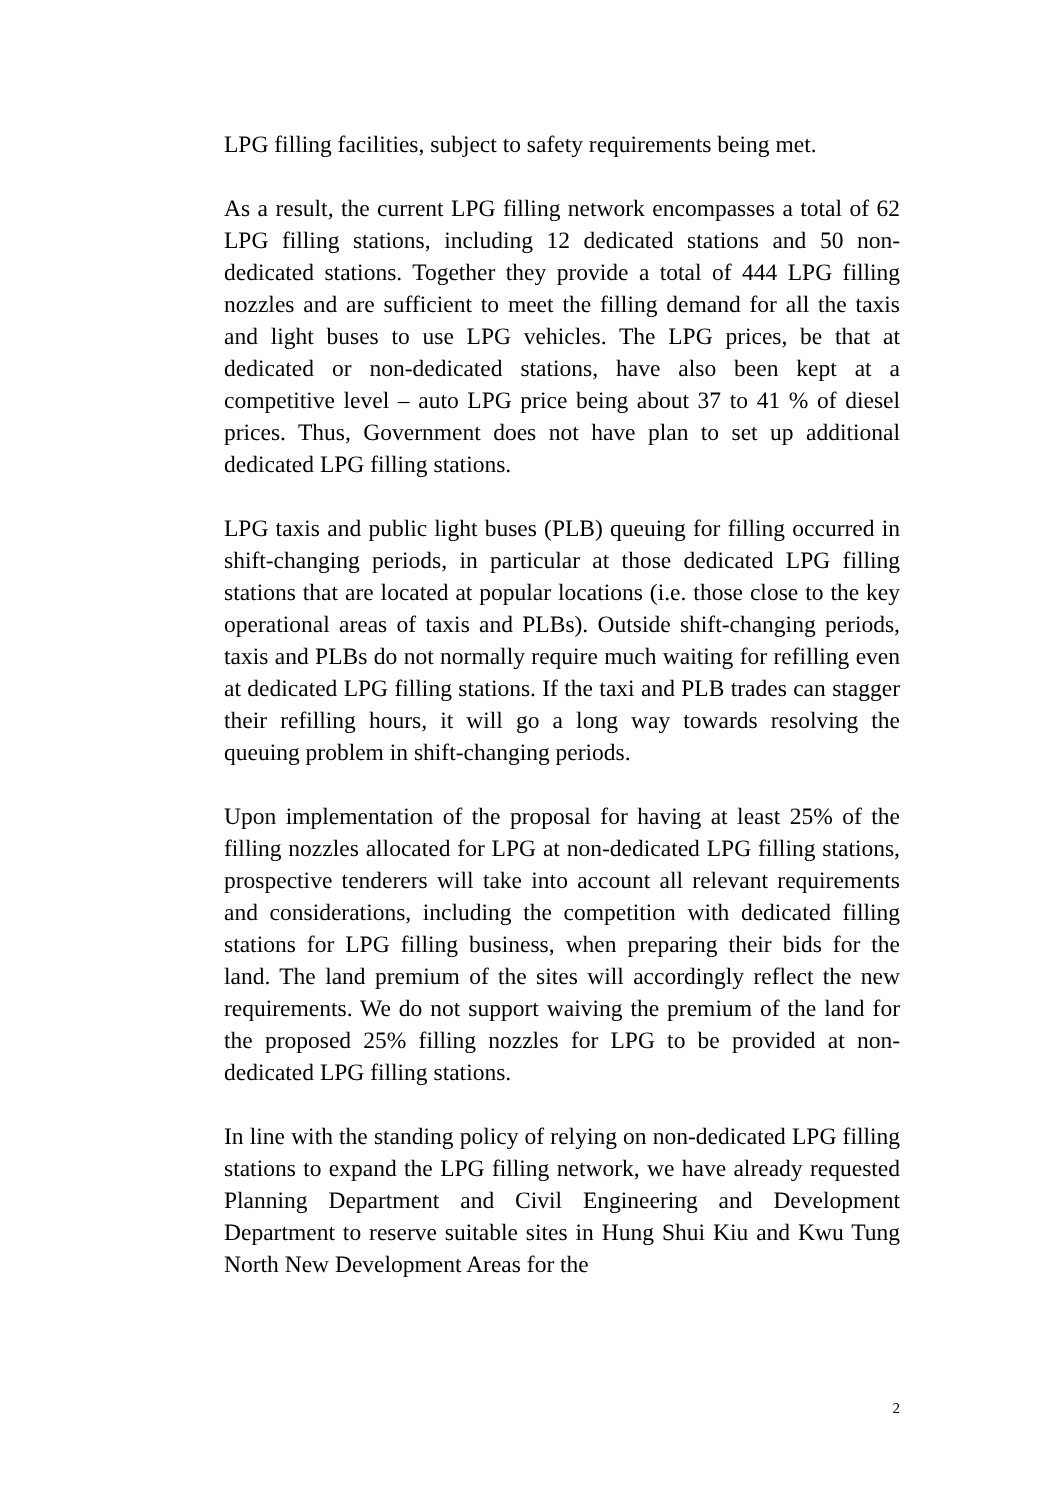LPG filling facilities, subject to safety requirements being met.
As a result, the current LPG filling network encompasses a total of 62 LPG filling stations, including 12 dedicated stations and 50 non-dedicated stations. Together they provide a total of 444 LPG filling nozzles and are sufficient to meet the filling demand for all the taxis and light buses to use LPG vehicles. The LPG prices, be that at dedicated or non-dedicated stations, have also been kept at a competitive level – auto LPG price being about 37 to 41 % of diesel prices. Thus, Government does not have plan to set up additional dedicated LPG filling stations.
LPG taxis and public light buses (PLB) queuing for filling occurred in shift-changing periods, in particular at those dedicated LPG filling stations that are located at popular locations (i.e. those close to the key operational areas of taxis and PLBs). Outside shift-changing periods, taxis and PLBs do not normally require much waiting for refilling even at dedicated LPG filling stations. If the taxi and PLB trades can stagger their refilling hours, it will go a long way towards resolving the queuing problem in shift-changing periods.
Upon implementation of the proposal for having at least 25% of the filling nozzles allocated for LPG at non-dedicated LPG filling stations, prospective tenderers will take into account all relevant requirements and considerations, including the competition with dedicated filling stations for LPG filling business, when preparing their bids for the land. The land premium of the sites will accordingly reflect the new requirements. We do not support waiving the premium of the land for the proposed 25% filling nozzles for LPG to be provided at non-dedicated LPG filling stations.
In line with the standing policy of relying on non-dedicated LPG filling stations to expand the LPG filling network, we have already requested Planning Department and Civil Engineering and Development Department to reserve suitable sites in Hung Shui Kiu and Kwu Tung North New Development Areas for the
2